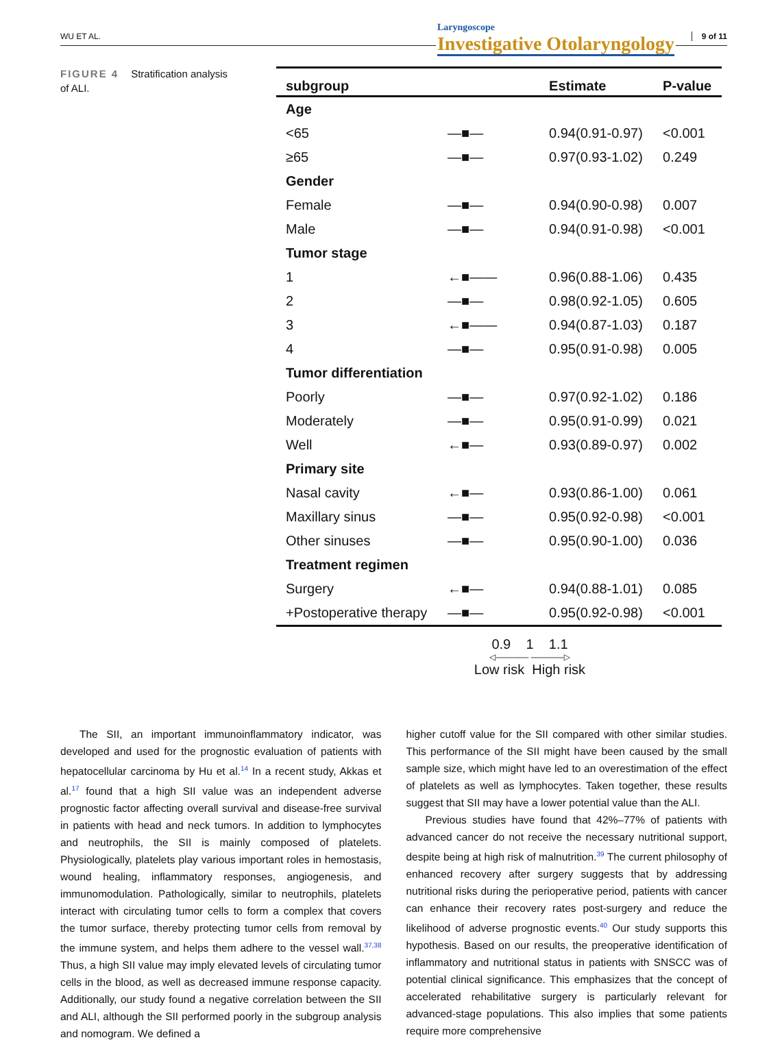WU ET AL.
Laryngoscope
Investigative Otolaryngology
9 of 11
FIGURE 4 Stratification analysis of ALI.
| subgroup | | Estimate | P-value |
| --- | --- | --- | --- |
| Age | | | |
| <65 | —■— | 0.94(0.91-0.97) | <0.001 |
| ≥65 | —■— | 0.97(0.93-1.02) | 0.249 |
| Gender | | | |
| Female | —■— | 0.94(0.90-0.98) | 0.007 |
| Male | —■— | 0.94(0.91-0.98) | <0.001 |
| Tumor stage | | | |
| 1 | ←■—— | 0.96(0.88-1.06) | 0.435 |
| 2 | —■— | 0.98(0.92-1.05) | 0.605 |
| 3 | ←■—— | 0.94(0.87-1.03) | 0.187 |
| 4 | —■— | 0.95(0.91-0.98) | 0.005 |
| Tumor differentiation | | | |
| Poorly | —■— | 0.97(0.92-1.02) | 0.186 |
| Moderately | —■— | 0.95(0.91-0.99) | 0.021 |
| Well | ←■— | 0.93(0.89-0.97) | 0.002 |
| Primary site | | | |
| Nasal cavity | ←■— | 0.93(0.86-1.00) | 0.061 |
| Maxillary sinus | —■— | 0.95(0.92-0.98) | <0.001 |
| Other sinuses | —■— | 0.95(0.90-1.00) | 0.036 |
| Treatment regimen | | | |
| Surgery | ←■— | 0.94(0.88-1.01) | 0.085 |
| +Postoperative therapy | —■— | 0.95(0.92-0.98) | <0.001 |
0.9 1 1.1
◁———— ————▷
Low risk High risk
The SII, an important immunoinflammatory indicator, was developed and used for the prognostic evaluation of patients with hepatocellular carcinoma by Hu et al.<sup>14</sup> In a recent study, Akkas et al.<sup>17</sup> found that a high SII value was an independent adverse prognostic factor affecting overall survival and disease-free survival in patients with head and neck tumors. In addition to lymphocytes and neutrophils, the SII is mainly composed of platelets. Physiologically, platelets play various important roles in hemostasis, wound healing, inflammatory responses, angiogenesis, and immunomodulation. Pathologically, similar to neutrophils, platelets interact with circulating tumor cells to form a complex that covers the tumor surface, thereby protecting tumor cells from removal by the immune system, and helps them adhere to the vessel wall.<sup>37,38</sup> Thus, a high SII value may imply elevated levels of circulating tumor cells in the blood, as well as decreased immune response capacity. Additionally, our study found a negative correlation between the SII and ALI, although the SII performed poorly in the subgroup analysis and nomogram. We defined a
higher cutoff value for the SII compared with other similar studies. This performance of the SII might have been caused by the small sample size, which might have led to an overestimation of the effect of platelets as well as lymphocytes. Taken together, these results suggest that SII may have a lower potential value than the ALI.
Previous studies have found that 42%–77% of patients with advanced cancer do not receive the necessary nutritional support, despite being at high risk of malnutrition.<sup>39</sup> The current philosophy of enhanced recovery after surgery suggests that by addressing nutritional risks during the perioperative period, patients with cancer can enhance their recovery rates post-surgery and reduce the likelihood of adverse prognostic events.<sup>40</sup> Our study supports this hypothesis. Based on our results, the preoperative identification of inflammatory and nutritional status in patients with SNSCC was of potential clinical significance. This emphasizes that the concept of accelerated rehabilitative surgery is particularly relevant for advanced-stage populations. This also implies that some patients require more comprehensive